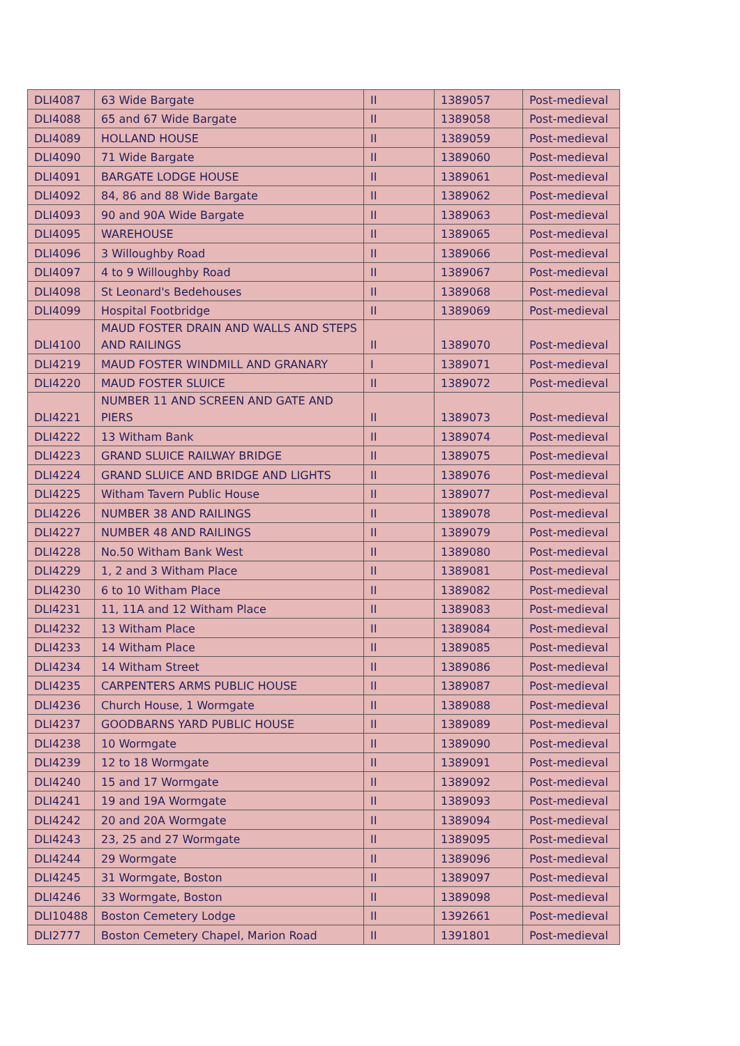| DLI4087 | 63 Wide Bargate | II | 1389057 | Post-medieval |
| DLI4088 | 65 and 67 Wide Bargate | II | 1389058 | Post-medieval |
| DLI4089 | HOLLAND HOUSE | II | 1389059 | Post-medieval |
| DLI4090 | 71 Wide Bargate | II | 1389060 | Post-medieval |
| DLI4091 | BARGATE LODGE HOUSE | II | 1389061 | Post-medieval |
| DLI4092 | 84, 86 and 88 Wide Bargate | II | 1389062 | Post-medieval |
| DLI4093 | 90 and 90A Wide Bargate | II | 1389063 | Post-medieval |
| DLI4095 | WAREHOUSE | II | 1389065 | Post-medieval |
| DLI4096 | 3 Willoughby Road | II | 1389066 | Post-medieval |
| DLI4097 | 4 to 9 Willoughby Road | II | 1389067 | Post-medieval |
| DLI4098 | St Leonard's Bedehouses | II | 1389068 | Post-medieval |
| DLI4099 | Hospital Footbridge | II | 1389069 | Post-medieval |
| DLI4100 | MAUD FOSTER DRAIN AND WALLS AND STEPS AND RAILINGS | II | 1389070 | Post-medieval |
| DLI4219 | MAUD FOSTER WINDMILL AND GRANARY | I | 1389071 | Post-medieval |
| DLI4220 | MAUD FOSTER SLUICE | II | 1389072 | Post-medieval |
| DLI4221 | NUMBER 11 AND SCREEN AND GATE AND PIERS | II | 1389073 | Post-medieval |
| DLI4222 | 13 Witham Bank | II | 1389074 | Post-medieval |
| DLI4223 | GRAND SLUICE RAILWAY BRIDGE | II | 1389075 | Post-medieval |
| DLI4224 | GRAND SLUICE AND BRIDGE AND LIGHTS | II | 1389076 | Post-medieval |
| DLI4225 | Witham Tavern Public House | II | 1389077 | Post-medieval |
| DLI4226 | NUMBER 38 AND RAILINGS | II | 1389078 | Post-medieval |
| DLI4227 | NUMBER 48 AND RAILINGS | II | 1389079 | Post-medieval |
| DLI4228 | No.50 Witham Bank West | II | 1389080 | Post-medieval |
| DLI4229 | 1, 2 and 3 Witham Place | II | 1389081 | Post-medieval |
| DLI4230 | 6 to 10 Witham Place | II | 1389082 | Post-medieval |
| DLI4231 | 11, 11A and 12 Witham Place | II | 1389083 | Post-medieval |
| DLI4232 | 13 Witham Place | II | 1389084 | Post-medieval |
| DLI4233 | 14 Witham Place | II | 1389085 | Post-medieval |
| DLI4234 | 14 Witham Street | II | 1389086 | Post-medieval |
| DLI4235 | CARPENTERS ARMS PUBLIC HOUSE | II | 1389087 | Post-medieval |
| DLI4236 | Church House, 1 Wormgate | II | 1389088 | Post-medieval |
| DLI4237 | GOODBARNS YARD PUBLIC HOUSE | II | 1389089 | Post-medieval |
| DLI4238 | 10 Wormgate | II | 1389090 | Post-medieval |
| DLI4239 | 12 to 18 Wormgate | II | 1389091 | Post-medieval |
| DLI4240 | 15 and 17 Wormgate | II | 1389092 | Post-medieval |
| DLI4241 | 19 and 19A Wormgate | II | 1389093 | Post-medieval |
| DLI4242 | 20 and 20A Wormgate | II | 1389094 | Post-medieval |
| DLI4243 | 23, 25 and 27 Wormgate | II | 1389095 | Post-medieval |
| DLI4244 | 29 Wormgate | II | 1389096 | Post-medieval |
| DLI4245 | 31 Wormgate, Boston | II | 1389097 | Post-medieval |
| DLI4246 | 33 Wormgate, Boston | II | 1389098 | Post-medieval |
| DLI10488 | Boston Cemetery Lodge | II | 1392661 | Post-medieval |
| DLI2777 | Boston Cemetery Chapel, Marion Road | II | 1391801 | Post-medieval |